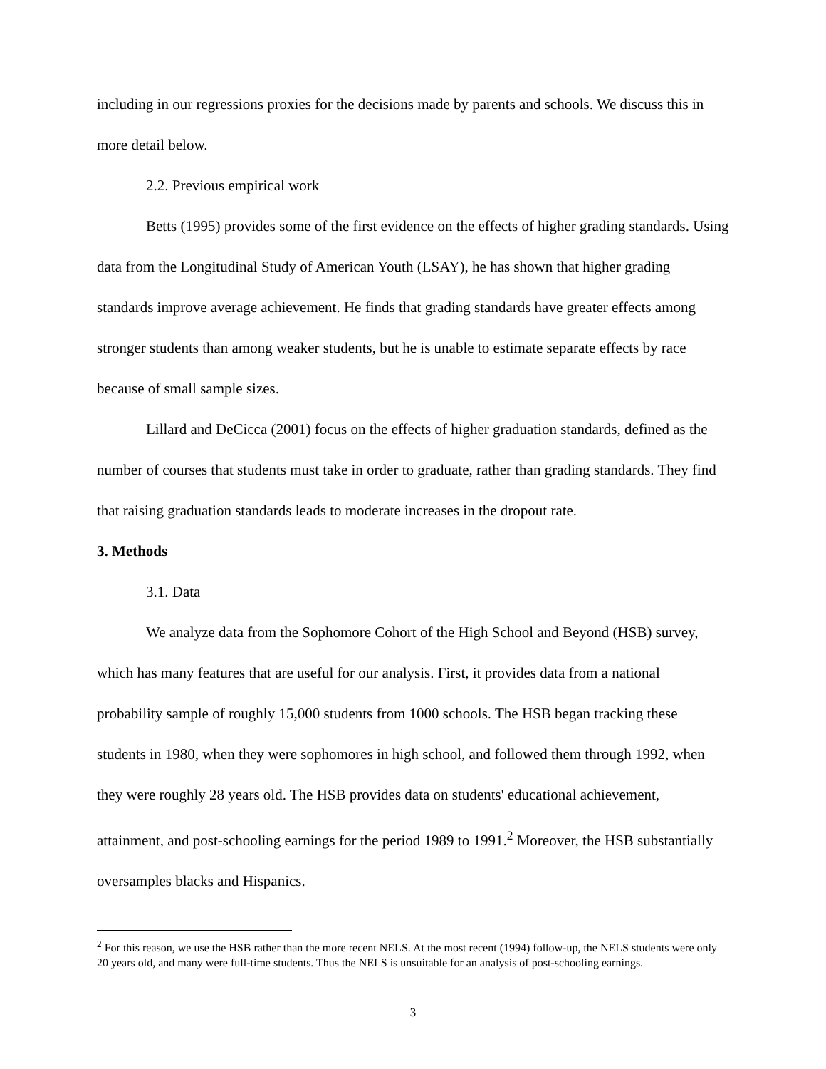including in our regressions proxies for the decisions made by parents and schools. We discuss this in more detail below.
2.2. Previous empirical work
Betts (1995) provides some of the first evidence on the effects of higher grading standards. Using data from the Longitudinal Study of American Youth (LSAY), he has shown that higher grading standards improve average achievement. He finds that grading standards have greater effects among stronger students than among weaker students, but he is unable to estimate separate effects by race because of small sample sizes.
Lillard and DeCicca (2001) focus on the effects of higher graduation standards, defined as the number of courses that students must take in order to graduate, rather than grading standards. They find that raising graduation standards leads to moderate increases in the dropout rate.
3. Methods
3.1. Data
We analyze data from the Sophomore Cohort of the High School and Beyond (HSB) survey, which has many features that are useful for our analysis. First, it provides data from a national probability sample of roughly 15,000 students from 1000 schools. The HSB began tracking these students in 1980, when they were sophomores in high school, and followed them through 1992, when they were roughly 28 years old. The HSB provides data on students' educational achievement, attainment, and post-schooling earnings for the period 1989 to 1991.<sup>2</sup> Moreover, the HSB substantially oversamples blacks and Hispanics.
<sup>2</sup> For this reason, we use the HSB rather than the more recent NELS. At the most recent (1994) follow-up, the NELS students were only 20 years old, and many were full-time students. Thus the NELS is unsuitable for an analysis of post-schooling earnings.
3